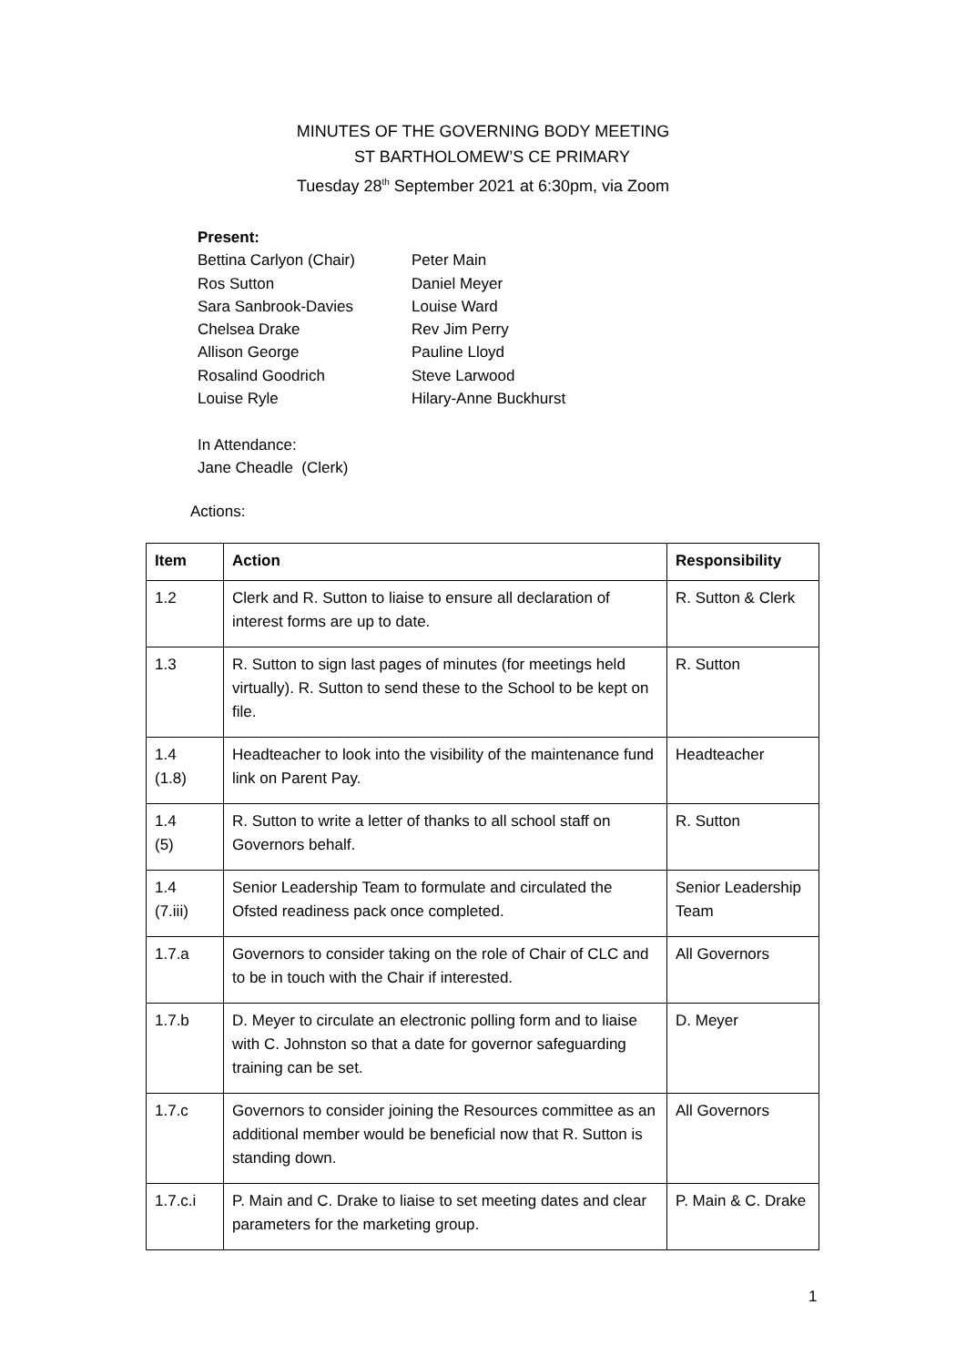MINUTES OF THE GOVERNING BODY MEETING
ST BARTHOLOMEW’S CE PRIMARY
Tuesday 28<sup>th</sup> September 2021 at 6:30pm, via Zoom
Present:
Bettina Carlyon (Chair)
Ros Sutton
Sara Sanbrook-Davies
Chelsea Drake
Allison George
Rosalind Goodrich
Louise Ryle
Peter Main
Daniel Meyer
Louise Ward
Rev Jim Perry
Pauline Lloyd
Steve Larwood
Hilary-Anne Buckhurst
In Attendance:
Jane Cheadle (Clerk)
Actions:
| Item | Action | Responsibility |
| --- | --- | --- |
| 1.2 | Clerk and R. Sutton to liaise to ensure all declaration of interest forms are up to date. | R. Sutton & Clerk |
| 1.3 | R. Sutton to sign last pages of minutes (for meetings held virtually). R. Sutton to send these to the School to be kept on file. | R. Sutton |
| 1.4 (1.8) | Headteacher to look into the visibility of the maintenance fund link on Parent Pay. | Headteacher |
| 1.4 (5) | R. Sutton to write a letter of thanks to all school staff on Governors behalf. | R. Sutton |
| 1.4 (7.iii) | Senior Leadership Team to formulate and circulated the Ofsted readiness pack once completed. | Senior Leadership Team |
| 1.7.a | Governors to consider taking on the role of Chair of CLC and to be in touch with the Chair if interested. | All Governors |
| 1.7.b | D. Meyer to circulate an electronic polling form and to liaise with C. Johnston so that a date for governor safeguarding training can be set. | D. Meyer |
| 1.7.c | Governors to consider joining the Resources committee as an additional member would be beneficial now that R. Sutton is standing down. | All Governors |
| 1.7.c.i | P. Main and C. Drake to liaise to set meeting dates and clear parameters for the marketing group. | P. Main & C. Drake |
1